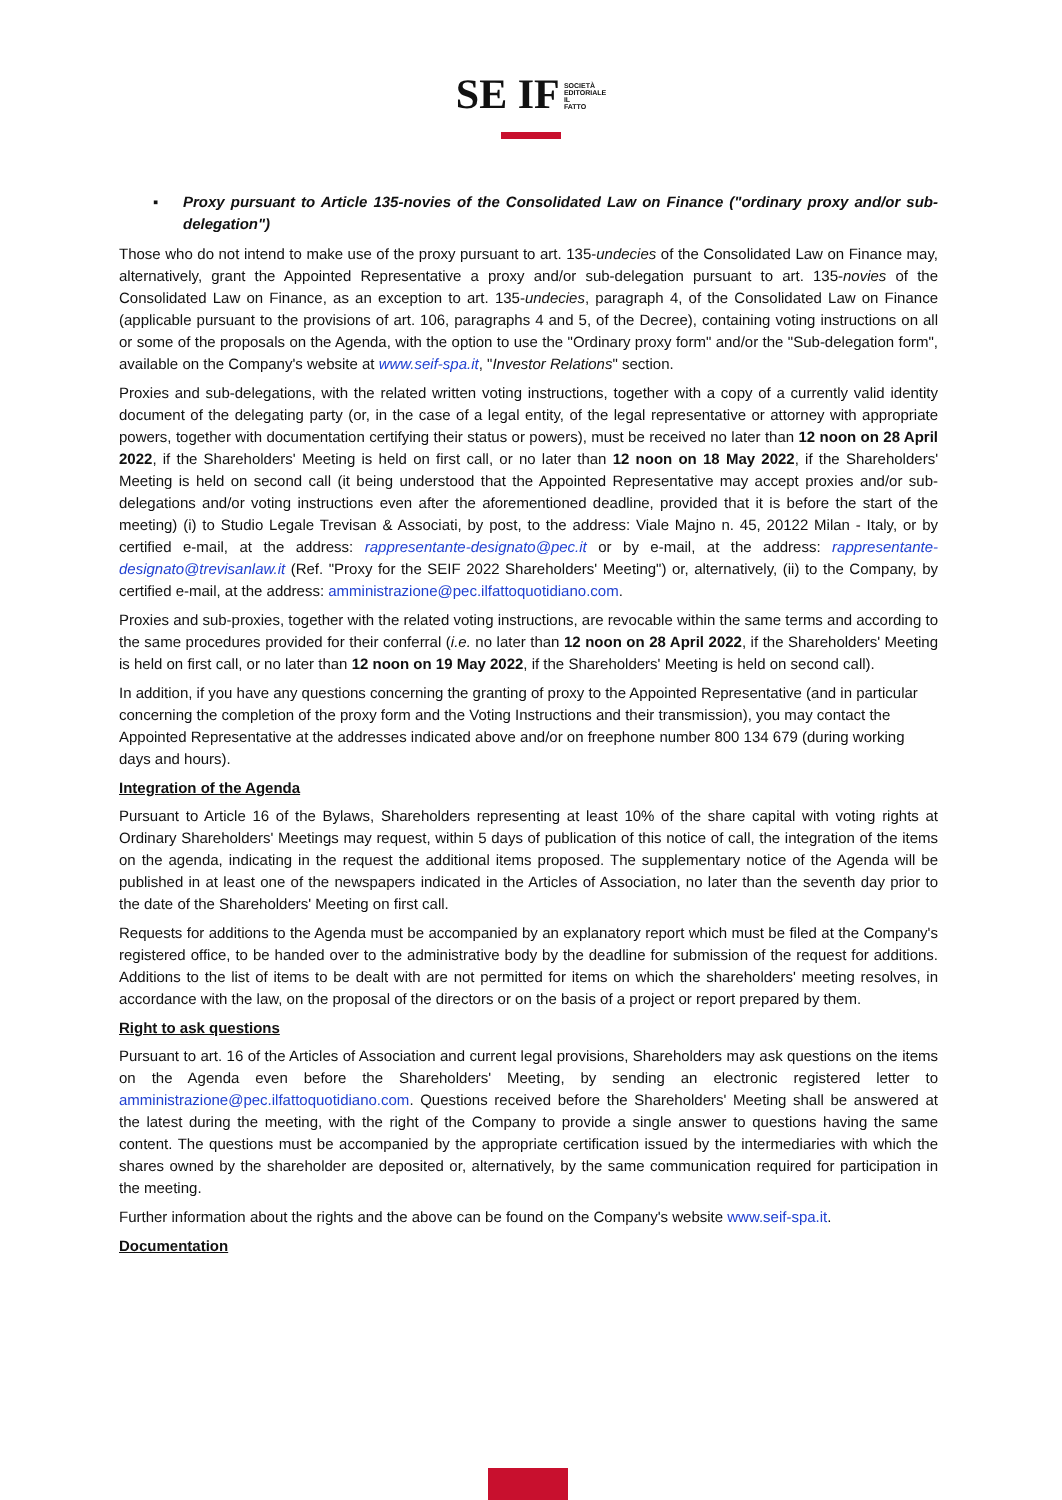SE IF SOCIETÀ
EDITORIALE
IL
FATTO
▪ Proxy pursuant to Article 135-novies of the Consolidated Law on Finance ("ordinary proxy and/or sub-delegation")
Those who do not intend to make use of the proxy pursuant to art. 135-undecies of the Consolidated Law on Finance may, alternatively, grant the Appointed Representative a proxy and/or sub-delegation pursuant to art. 135-novies of the Consolidated Law on Finance, as an exception to art. 135-undecies, paragraph 4, of the Consolidated Law on Finance (applicable pursuant to the provisions of art. 106, paragraphs 4 and 5, of the Decree), containing voting instructions on all or some of the proposals on the Agenda, with the option to use the "Ordinary proxy form" and/or the "Sub-delegation form", available on the Company's website at www.seif-spa.it, "Investor Relations" section.
Proxies and sub-delegations, with the related written voting instructions, together with a copy of a currently valid identity document of the delegating party (or, in the case of a legal entity, of the legal representative or attorney with appropriate powers, together with documentation certifying their status or powers), must be received no later than 12 noon on 28 April 2022, if the Shareholders' Meeting is held on first call, or no later than 12 noon on 18 May 2022, if the Shareholders' Meeting is held on second call (it being understood that the Appointed Representative may accept proxies and/or sub-delegations and/or voting instructions even after the aforementioned deadline, provided that it is before the start of the meeting) (i) to Studio Legale Trevisan & Associati, by post, to the address: Viale Majno n. 45, 20122 Milan - Italy, or by certified e-mail, at the address: rappresentante-designato@pec.it or by e-mail, at the address: rappresentante-designato@trevisanlaw.it (Ref. "Proxy for the SEIF 2022 Shareholders' Meeting") or, alternatively, (ii) to the Company, by certified e-mail, at the address: amministrazione@pec.ilfattoquotidiano.com.
Proxies and sub-proxies, together with the related voting instructions, are revocable within the same terms and according to the same procedures provided for their conferral (i.e. no later than 12 noon on 28 April 2022, if the Shareholders' Meeting is held on first call, or no later than 12 noon on 19 May 2022, if the Shareholders' Meeting is held on second call).
In addition, if you have any questions concerning the granting of proxy to the Appointed Representative (and in particular concerning the completion of the proxy form and the Voting Instructions and their transmission), you may contact the Appointed Representative at the addresses indicated above and/or on freephone number 800 134 679 (during working days and hours).
Integration of the Agenda
Pursuant to Article 16 of the Bylaws, Shareholders representing at least 10% of the share capital with voting rights at Ordinary Shareholders' Meetings may request, within 5 days of publication of this notice of call, the integration of the items on the agenda, indicating in the request the additional items proposed. The supplementary notice of the Agenda will be published in at least one of the newspapers indicated in the Articles of Association, no later than the seventh day prior to the date of the Shareholders' Meeting on first call.
Requests for additions to the Agenda must be accompanied by an explanatory report which must be filed at the Company's registered office, to be handed over to the administrative body by the deadline for submission of the request for additions. Additions to the list of items to be dealt with are not permitted for items on which the shareholders' meeting resolves, in accordance with the law, on the proposal of the directors or on the basis of a project or report prepared by them.
Right to ask questions
Pursuant to art. 16 of the Articles of Association and current legal provisions, Shareholders may ask questions on the items on the Agenda even before the Shareholders' Meeting, by sending an electronic registered letter to amministrazione@pec.ilfattoquotidiano.com. Questions received before the Shareholders' Meeting shall be answered at the latest during the meeting, with the right of the Company to provide a single answer to questions having the same content. The questions must be accompanied by the appropriate certification issued by the intermediaries with which the shares owned by the shareholder are deposited or, alternatively, by the same communication required for participation in the meeting.
Further information about the rights and the above can be found on the Company's website www.seif-spa.it.
Documentation